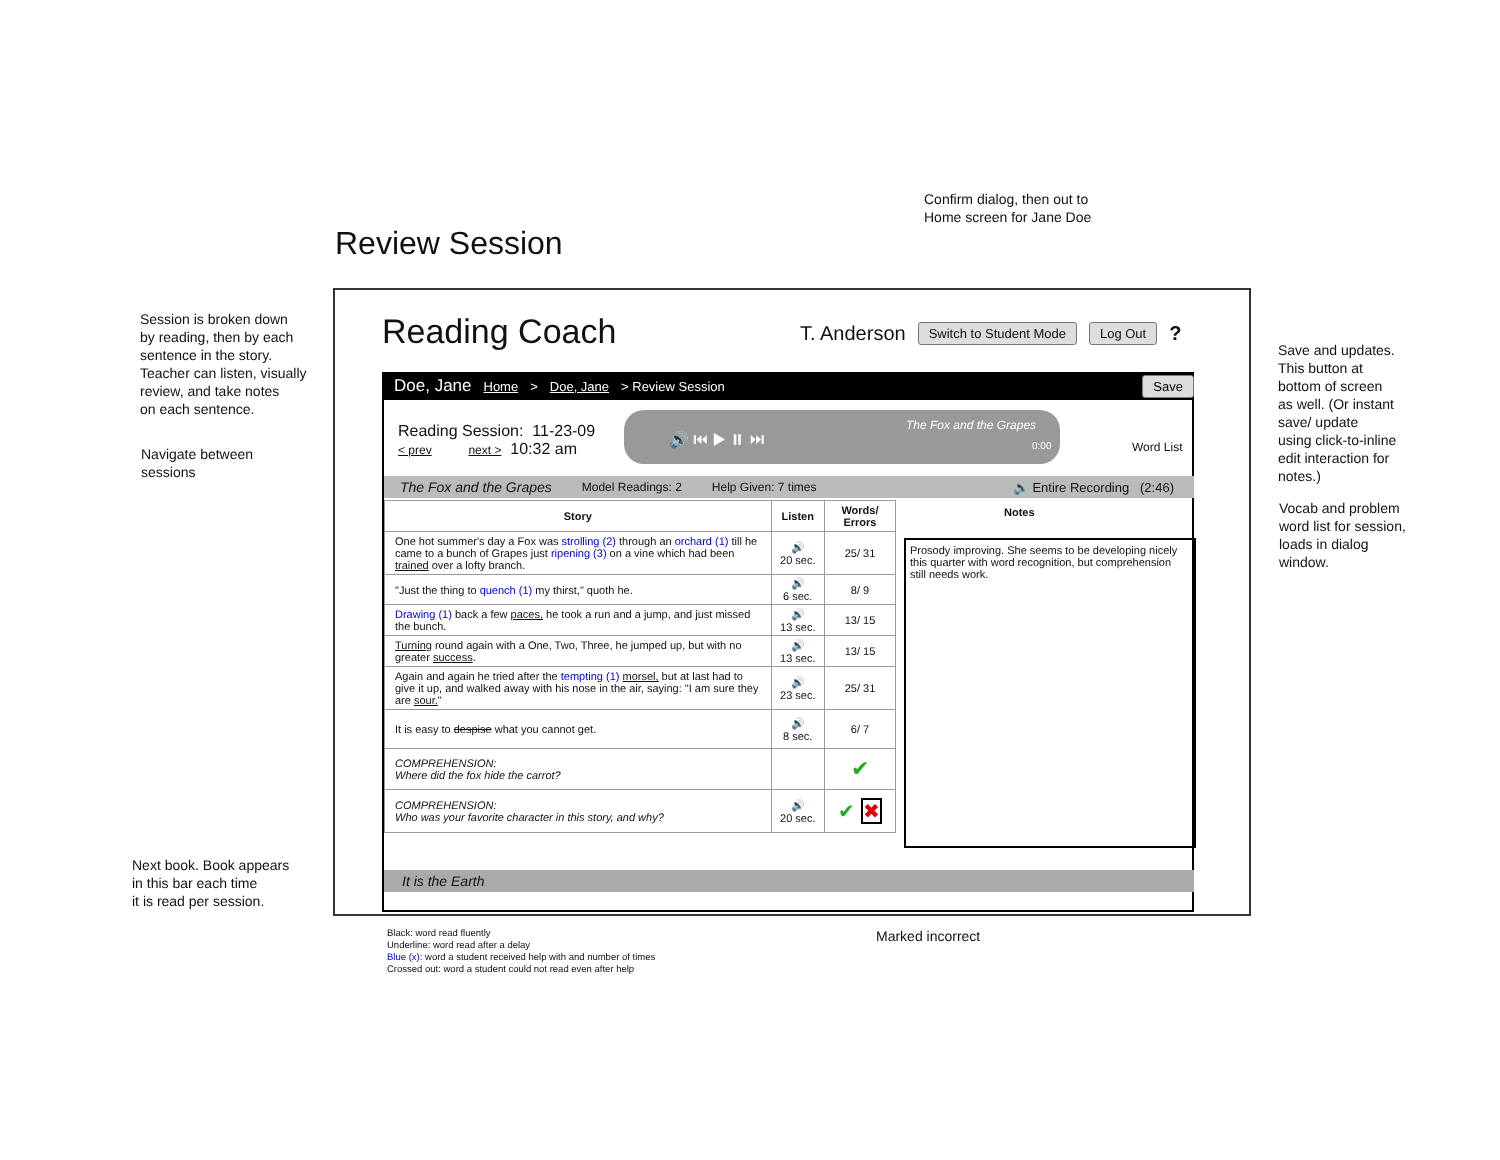Confirm dialog, then out to
Home screen for Jane Doe
Review Session
Session is broken down
by reading, then by each
sentence in the story.
Teacher can listen, visually
review, and take notes
on each sentence.
Navigate between
sessions
Next book. Book appears
in this bar each time
it is read per session.
Save and updates.
This button at
bottom of screen
as well. (Or instant
save/ update
using click-to-inline
edit interaction for
notes.)
Vocab and problem
word list for session,
loads in dialog
window.
Reading Coach
T. Anderson Switch to Student Mode Log Out ?
Doe, Jane Home > Doe, Jane > Review Session Save
Reading Session: 11-23-09
< prev next > 10:32 am
🔊 ⏮ ▶ ⏸ ⏭
The Fox and the Grapes
0:00
Word List
The Fox and the Grapes Model Readings: 2 Help Given: 7 times 🔊 Entire Recording (2:46)
| Story | Listen | Words/ Errors |
| --- | --- | --- |
| One hot summer's day a Fox was strolling (2) through an orchard (1) till he came to a bunch of Grapes just ripening (3) on a vine which had been trained over a lofty branch. | 🔊 20 sec. | 25/ 31 |
| "Just the thing to quench (1) my thirst," quoth he. | 🔊 6 sec. | 8/ 9 |
| Drawing (1) back a few paces, he took a run and a jump, and just missed the bunch. | 🔊 13 sec. | 13/ 15 |
| Turning round again with a One, Two, Three, he jumped up, but with no greater success . | 🔊 13 sec. | 13/ 15 |
| Again and again he tried after the tempting (1) morsel, but at last had to give it up, and walked away with his nose in the air, saying: "I am sure they are sour. " | 🔊 23 sec. | 25/ 31 |
| It is easy to despise what you cannot get. | 🔊 8 sec. | 6/ 7 |
| COMPREHENSION: Where did the fox hide the carrot? | | ✔ |
| COMPREHENSION: Who was your favorite character in this story, and why? | 🔊 20 sec. | ✔ ✖ |
Notes
Prosody improving. She seems to be developing nicely this quarter with word recognition, but comprehension still needs work.
It is the Earth
Marked incorrect
Black: word read fluently
Underline: word read after a delay
Blue (x): word a student received help with and number of times
Crossed out: word a student could not read even after help